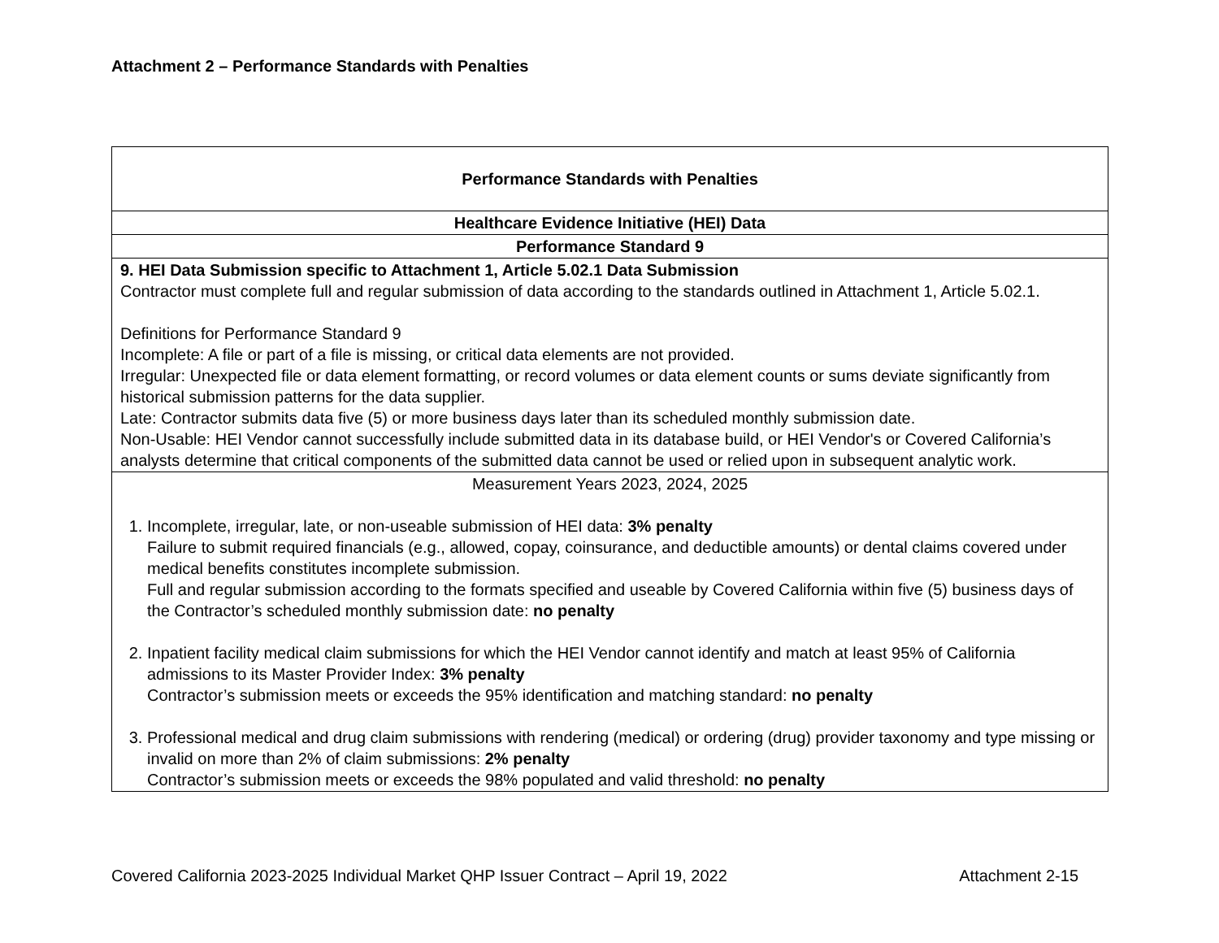Attachment 2 – Performance Standards with Penalties
| Performance Standards with Penalties |
| --- |
| Healthcare Evidence Initiative (HEI) Data |
| Performance Standard 9 |
| 9. HEI Data Submission specific to Attachment 1, Article 5.02.1 Data Submission Contractor must complete full and regular submission of data according to the standards outlined in Attachment 1, Article 5.02.1. Definitions for Performance Standard 9 Incomplete: A file or part of a file is missing, or critical data elements are not provided. Irregular: Unexpected file or data element formatting, or record volumes or data element counts or sums deviate significantly from historical submission patterns for the data supplier. Late: Contractor submits data five (5) or more business days later than its scheduled monthly submission date. Non-Usable: HEI Vendor cannot successfully include submitted data in its database build, or HEI Vendor's or Covered California’s analysts determine that critical components of the submitted data cannot be used or relied upon in subsequent analytic work. |
| Measurement Years 2023, 2024, 2025 1. Incomplete, irregular, late, or non-useable submission of HEI data: 3% penalty Failure to submit required financials (e.g., allowed, copay, coinsurance, and deductible amounts) or dental claims covered under medical benefits constitutes incomplete submission. Full and regular submission according to the formats specified and useable by Covered California within five (5) business days of the Contractor’s scheduled monthly submission date: no penalty 2. Inpatient facility medical claim submissions for which the HEI Vendor cannot identify and match at least 95% of California admissions to its Master Provider Index: 3% penalty Contractor’s submission meets or exceeds the 95% identification and matching standard: no penalty 3. Professional medical and drug claim submissions with rendering (medical) or ordering (drug) provider taxonomy and type missing or invalid on more than 2% of claim submissions: 2% penalty Contractor’s submission meets or exceeds the 98% populated and valid threshold: no penalty |
Covered California 2023-2025 Individual Market QHP Issuer Contract – April 19, 2022 Attachment 2-15